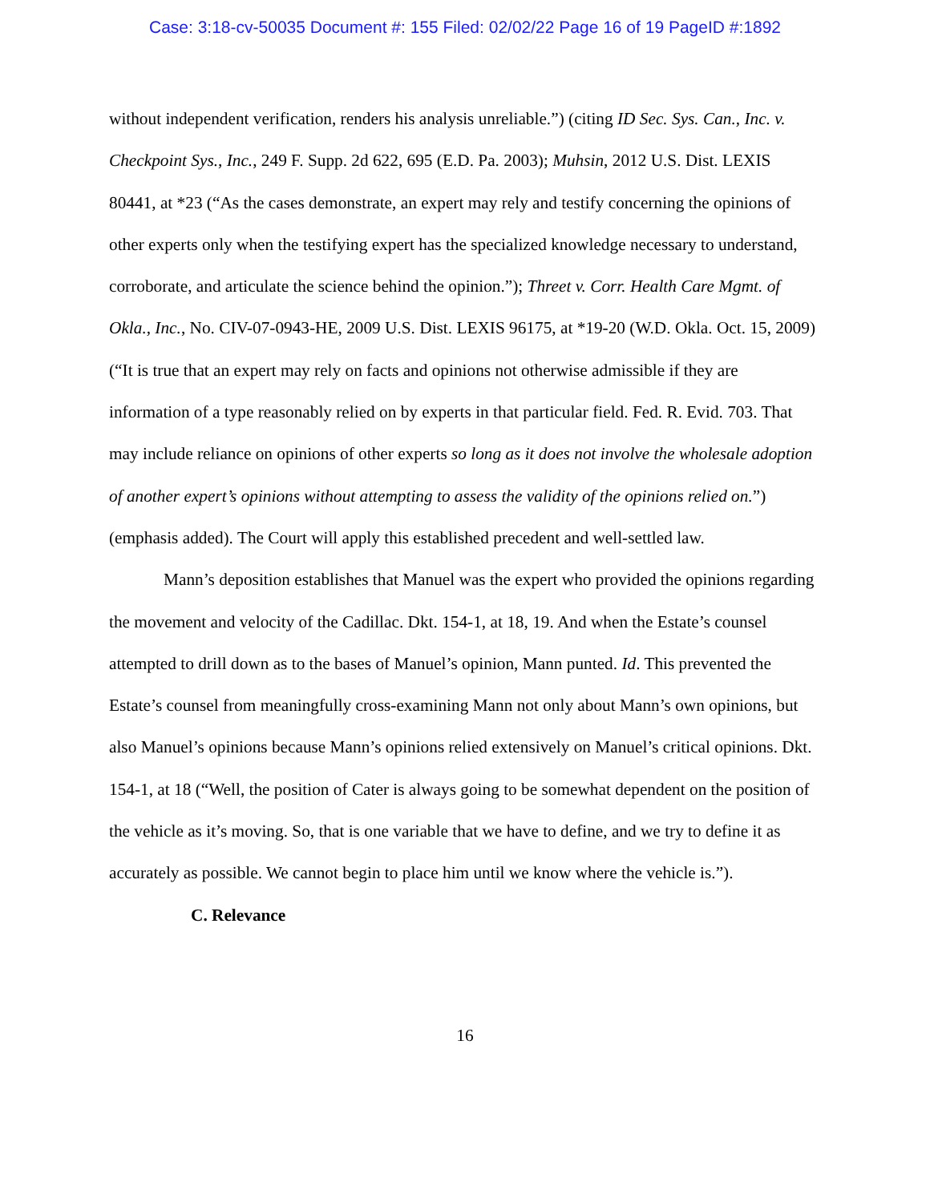Case: 3:18-cv-50035 Document #: 155 Filed: 02/02/22 Page 16 of 19 PageID #:1892
without independent verification, renders his analysis unreliable.”) (citing ID Sec. Sys. Can., Inc. v. Checkpoint Sys., Inc., 249 F. Supp. 2d 622, 695 (E.D. Pa. 2003); Muhsin, 2012 U.S. Dist. LEXIS 80441, at *23 (“As the cases demonstrate, an expert may rely and testify concerning the opinions of other experts only when the testifying expert has the specialized knowledge necessary to understand, corroborate, and articulate the science behind the opinion.”); Threet v. Corr. Health Care Mgmt. of Okla., Inc., No. CIV-07-0943-HE, 2009 U.S. Dist. LEXIS 96175, at *19-20 (W.D. Okla. Oct. 15, 2009) (“It is true that an expert may rely on facts and opinions not otherwise admissible if they are information of a type reasonably relied on by experts in that particular field. Fed. R. Evid. 703. That may include reliance on opinions of other experts so long as it does not involve the wholesale adoption of another expert’s opinions without attempting to assess the validity of the opinions relied on.”) (emphasis added). The Court will apply this established precedent and well-settled law.
Mann’s deposition establishes that Manuel was the expert who provided the opinions regarding the movement and velocity of the Cadillac. Dkt. 154-1, at 18, 19. And when the Estate’s counsel attempted to drill down as to the bases of Manuel’s opinion, Mann punted. Id. This prevented the Estate’s counsel from meaningfully cross-examining Mann not only about Mann’s own opinions, but also Manuel’s opinions because Mann’s opinions relied extensively on Manuel’s critical opinions. Dkt. 154-1, at 18 (“Well, the position of Cater is always going to be somewhat dependent on the position of the vehicle as it’s moving. So, that is one variable that we have to define, and we try to define it as accurately as possible. We cannot begin to place him until we know where the vehicle is.”).
C. Relevance
16